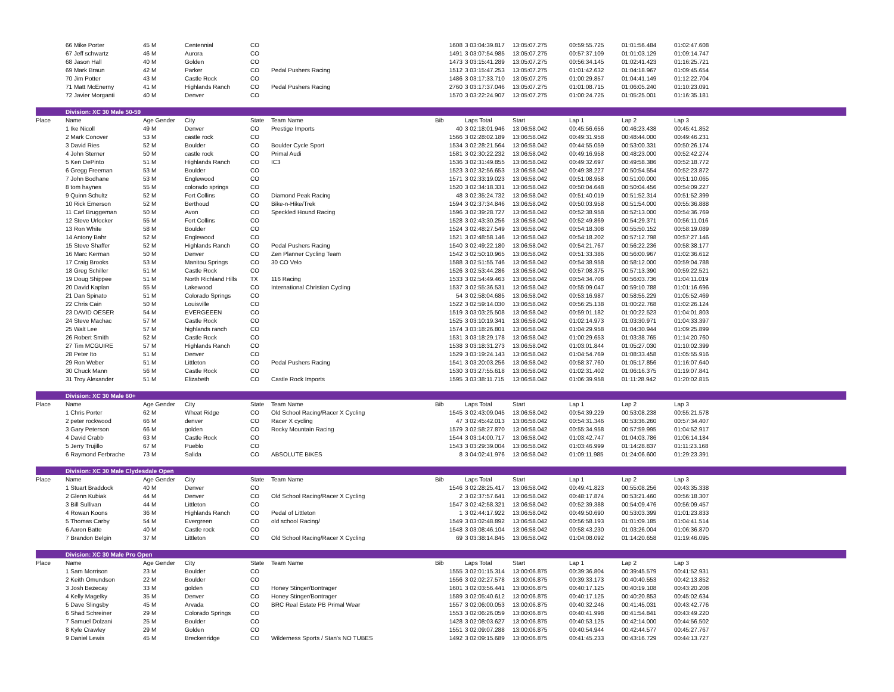| | 66 Mike Porter | 45 M | Centennial | CO | | 1608 | 3 03:04:39.817 | 13:05:07.275 | 00:59:55.725 | 01:01:56.484 | 01:02:47.608 | |
| | 67 Jeff schwartz | 46 M | Aurora | CO | | 1491 | 3 03:07:54.985 | 13:05:07.275 | 00:57:37.109 | 01:01:03.129 | 01:09:14.747 | |
| | 68 Jason Hall | 40 M | Golden | CO | | 1473 | 3 03:15:41.289 | 13:05:07.275 | 00:56:34.145 | 01:02:41.423 | 01:16:25.721 | |
| | 69 Mark Braun | 42 M | Parker | CO | Pedal Pushers Racing | 1512 | 3 03:15:47.253 | 13:05:07.275 | 01:01:42.632 | 01:04:18.967 | 01:09:45.654 | |
| | 70 Jim Potter | 43 M | Castle Rock | CO | | 1486 | 3 03:17:33.710 | 13:05:07.275 | 01:00:29.857 | 01:04:41.149 | 01:12:22.704 | |
| | 71 Matt McEnerny | 41 M | Highlands Ranch | CO | Pedal Pushers Racing | 2760 | 3 03:17:37.046 | 13:05:07.275 | 01:01:08.715 | 01:06:05.240 | 01:10:23.091 | |
| | 72 Javier Morganti | 40 M | Denver | CO | | 1570 | 3 03:22:24.907 | 13:05:07.275 | 01:00:24.725 | 01:05:25.001 | 01:16:35.181 | |
| | Division: XC 30 Male 50-59 | | | | | | | | | | | |
| Place | Name | Age Gender | City | State | Team Name | Bib | Laps Total | Start | Lap 1 | Lap 2 | Lap 3 | |
| | 1 Ike Nicoll | 49 M | Denver | CO | Prestige Imports | 40 | 3 02:18:01.946 | 13:06:58.042 | 00:45:56.656 | 00:46:23.438 | 00:45:41.852 | |
| | 2 Mark Conover | 53 M | castle rock | CO | | 1566 | 3 02:28:02.189 | 13:06:58.042 | 00:49:31.958 | 00:48:44.000 | 00:49:46.231 | |
| | 3 David Ries | 52 M | Boulder | CO | Boulder Cycle Sport | 1534 | 3 02:28:21.564 | 13:06:58.042 | 00:44:55.059 | 00:53:00.331 | 00:50:26.174 | |
| | 4 John Sterner | 50 M | castle rock | CO | Primal Audi | 1581 | 3 02:30:22.232 | 13:06:58.042 | 00:49:16.958 | 00:48:23.000 | 00:52:42.274 | |
| | 5 Ken DePinto | 51 M | Highlands Ranch | CO | IC3 | 1536 | 3 02:31:49.855 | 13:06:58.042 | 00:49:32.697 | 00:49:58.386 | 00:52:18.772 | |
| | 6 Gregg Freeman | 53 M | Boulder | CO | | 1523 | 3 02:32:56.653 | 13:06:58.042 | 00:49:38.227 | 00:50:54.554 | 00:52:23.872 | |
| | 7 John Bodhane | 53 M | Englewood | CO | | 1571 | 3 02:33:19.023 | 13:06:58.042 | 00:51:08.958 | 00:51:00.000 | 00:51:10.065 | |
| | 8 tom haynes | 55 M | colorado springs | CO | | 1520 | 3 02:34:18.331 | 13:06:58.042 | 00:50:04.648 | 00:50:04.456 | 00:54:09.227 | |
| | 9 Quinn Schultz | 52 M | Fort Collins | CO | Diamond Peak Racing | 48 | 3 02:35:24.732 | 13:06:58.042 | 00:51:40.019 | 00:51:52.314 | 00:51:52.399 | |
| | 10 Rick Emerson | 52 M | Berthoud | CO | Bike-n-Hike/Trek | 1594 | 3 02:37:34.846 | 13:06:58.042 | 00:50:03.958 | 00:51:54.000 | 00:55:36.888 | |
| | 11 Carl Bruggeman | 50 M | Avon | CO | Speckled Hound Racing | 1596 | 3 02:39:28.727 | 13:06:58.042 | 00:52:38.958 | 00:52:13.000 | 00:54:36.769 | |
| | 12 Steve Urlocker | 55 M | Fort Collins | CO | | 1528 | 3 02:43:30.256 | 13:06:58.042 | 00:52:49.869 | 00:54:29.371 | 00:56:11.016 | |
| | 13 Ron White | 58 M | Boulder | CO | | 1524 | 3 02:48:27.549 | 13:06:58.042 | 00:54:18.308 | 00:55:50.152 | 00:58:19.089 | |
| | 14 Antony Bahr | 52 M | Englewood | CO | | 1521 | 3 02:48:58.146 | 13:06:58.042 | 00:54:18.202 | 00:57:12.798 | 00:57:27.146 | |
| | 15 Steve Shaffer | 52 M | Highlands Ranch | CO | Pedal Pushers Racing | 1540 | 3 02:49:22.180 | 13:06:58.042 | 00:54:21.767 | 00:56:22.236 | 00:58:38.177 | |
| | 16 Marc Kerman | 50 M | Denver | CO | Zen Planner Cycling Team | 1542 | 3 02:50:10.965 | 13:06:58.042 | 00:51:33.386 | 00:56:00.967 | 01:02:36.612 | |
| | 17 Craig Brooks | 53 M | Manitou Springs | CO | 30 CO Velo | 1588 | 3 02:51:55.746 | 13:06:58.042 | 00:54:38.958 | 00:58:12.000 | 00:59:04.788 | |
| | 18 Greg Schiller | 51 M | Castle Rock | CO | | 1526 | 3 02:53:44.286 | 13:06:58.042 | 00:57:08.375 | 00:57:13.390 | 00:59:22.521 | |
| | 19 Doug Shippee | 51 M | North Richland Hills | TX | 116 Racing | 1533 | 3 02:54:49.463 | 13:06:58.042 | 00:54:34.708 | 00:56:03.736 | 01:04:11.019 | |
| | 20 David Kaplan | 55 M | Lakewood | CO | International Christian Cycling | 1537 | 3 02:55:36.531 | 13:06:58.042 | 00:55:09.047 | 00:59:10.788 | 01:01:16.696 | |
| | 21 Dan Spinato | 51 M | Colorado Springs | CO | | 54 | 3 02:58:04.685 | 13:06:58.042 | 00:53:16.987 | 00:58:55.229 | 01:05:52.469 | |
| | 22 Chris Cain | 50 M | Louisville | CO | | 1522 | 3 02:59:14.030 | 13:06:58.042 | 00:56:25.138 | 01:00:22.768 | 01:02:26.124 | |
| | 23 DAVID OESER | 54 M | EVERGEEEN | CO | | 1519 | 3 03:03:25.508 | 13:06:58.042 | 00:59:01.182 | 01:00:22.523 | 01:04:01.803 | |
| | 24 Steve Machac | 57 M | Castle Rock | CO | | 1525 | 3 03:10:19.341 | 13:06:58.042 | 01:02:14.973 | 01:03:30.971 | 01:04:33.397 | |
| | 25 Walt Lee | 57 M | highlands ranch | CO | | 1574 | 3 03:18:26.801 | 13:06:58.042 | 01:04:29.958 | 01:04:30.944 | 01:09:25.899 | |
| | 26 Robert Smith | 52 M | Castle Rock | CO | | 1531 | 3 03:18:29.178 | 13:06:58.042 | 01:00:29.653 | 01:03:38.765 | 01:14:20.760 | |
| | 27 Tim MCGUIRE | 57 M | Highlands Ranch | CO | | 1538 | 3 03:18:31.273 | 13:06:58.042 | 01:03:01.844 | 01:05:27.030 | 01:10:02.399 | |
| | 28 Peter Ito | 51 M | Denver | CO | | 1529 | 3 03:19:24.143 | 13:06:58.042 | 01:04:54.769 | 01:08:33.458 | 01:05:55.916 | |
| | 29 Ron Weber | 51 M | Littleton | CO | Pedal Pushers Racing | 1541 | 3 03:20:03.256 | 13:06:58.042 | 00:58:37.760 | 01:05:17.856 | 01:16:07.640 | |
| | 30 Chuck Mann | 56 M | Castle Rock | CO | | 1530 | 3 03:27:55.618 | 13:06:58.042 | 01:02:31.402 | 01:06:16.375 | 01:19:07.841 | |
| | 31 Troy Alexander | 51 M | Elizabeth | CO | Castle Rock Imports | 1595 | 3 03:38:11.715 | 13:06:58.042 | 01:06:39.958 | 01:11:28.942 | 01:20:02.815 | |
| | Division: XC 30 Male 60+ | | | | | | | | | | | |
| Place | Name | Age Gender | City | State | Team Name | Bib | Laps Total | Start | Lap 1 | Lap 2 | Lap 3 | |
| | 1 Chris Porter | 62 M | Wheat Ridge | CO | Old School Racing/Racer X Cycling | 1545 | 3 02:43:09.045 | 13:06:58.042 | 00:54:39.229 | 00:53:08.238 | 00:55:21.578 | |
| | 2 peter rockwood | 66 M | denver | CO | Racer X cycling | 47 | 3 02:45:42.013 | 13:06:58.042 | 00:54:31.346 | 00:53:36.260 | 00:57:34.407 | |
| | 3 Gary Peterson | 66 M | golden | CO | Rocky Mountain Racing | 1579 | 3 02:58:27.870 | 13:06:58.042 | 00:55:34.958 | 00:57:59.995 | 01:04:52.917 | |
| | 4 David Crabb | 63 M | Castle Rock | CO | | 1544 | 3 03:14:00.717 | 13:06:58.042 | 01:03:42.747 | 01:04:03.786 | 01:06:14.184 | |
| | 5 Jerry Trujillo | 67 M | Pueblo | CO | | 1543 | 3 03:29:39.004 | 13:06:58.042 | 01:03:46.999 | 01:14:28.837 | 01:11:23.168 | |
| | 6 Raymond Ferbrache | 73 M | Salida | CO | ABSOLUTE BIKES | 8 | 3 04:02:41.976 | 13:06:58.042 | 01:09:11.985 | 01:24:06.600 | 01:29:23.391 | |
| | Division: XC 30 Male Clydesdale Open | | | | | | | | | | | |
| Place | Name | Age Gender | City | State | Team Name | Bib | Laps Total | Start | Lap 1 | Lap 2 | Lap 3 | |
| | 1 Stuart Braddock | 40 M | Denver | CO | | 1546 | 3 02:28:25.417 | 13:06:58.042 | 00:49:41.823 | 00:55:08.256 | 00:43:35.338 | |
| | 2 Glenn Kubiak | 44 M | Denver | CO | Old School Racing/Racer X Cycling | 2 | 3 02:37:57.641 | 13:06:58.042 | 00:48:17.874 | 00:53:21.460 | 00:56:18.307 | |
| | 3 Bill Sullivan | 44 M | Littleton | CO | | 1547 | 3 02:42:58.321 | 13:06:58.042 | 00:52:39.388 | 00:54:09.476 | 00:56:09.457 | |
| | 4 Rowan Koons | 36 M | Highlands Ranch | CO | Pedal of Littleton | 1 | 3 02:44:17.922 | 13:06:58.042 | 00:49:50.690 | 00:53:03.399 | 01:01:23.833 | |
| | 5 Thomas Carby | 54 M | Evergreen | CO | old school Racing/ | 1549 | 3 03:02:48.892 | 13:06:58.042 | 00:56:58.193 | 01:01:09.185 | 01:04:41.514 | |
| | 6 Aaron Batte | 40 M | Castle rock | CO | | 1548 | 3 03:08:46.104 | 13:06:58.042 | 00:58:43.230 | 01:03:26.004 | 01:06:36.870 | |
| | 7 Brandon Belgin | 37 M | Littleton | CO | Old School Racing/Racer X Cycling | 69 | 3 03:38:14.845 | 13:06:58.042 | 01:04:08.092 | 01:14:20.658 | 01:19:46.095 | |
| | Division: XC 30 Male Pro Open | | | | | | | | | | | |
| Place | Name | Age Gender | City | State | Team Name | Bib | Laps Total | Start | Lap 1 | Lap 2 | Lap 3 | |
| | 1 Sam Morrison | 23 M | Boulder | CO | | 1555 | 3 02:01:15.314 | 13:00:06.875 | 00:39:36.804 | 00:39:45.579 | 00:41:52.931 | |
| | 2 Keith Omundson | 22 M | Boulder | CO | | 1556 | 3 02:02:27.578 | 13:00:06.875 | 00:39:33.173 | 00:40:40.553 | 00:42:13.852 | |
| | 3 Josh Bezecay | 33 M | golden | CO | Honey Stinger/Bontrager | 1601 | 3 02:03:56.441 | 13:00:06.875 | 00:40:17.125 | 00:40:19.108 | 00:43:20.208 | |
| | 4 Kelly Magelky | 35 M | Denver | CO | Honey Stinger/Bontrager | 1589 | 3 02:05:40.612 | 13:00:06.875 | 00:40:17.125 | 00:40:20.853 | 00:45:02.634 | |
| | 5 Dave Slingsby | 45 M | Arvada | CO | BRC Real Estate PB Primal Wear | 1557 | 3 02:06:00.053 | 13:00:06.875 | 00:40:32.246 | 00:41:45.031 | 00:43:42.776 | |
| | 6 Shad Schreiner | 29 M | Colorado Springs | CO | | 1553 | 3 02:06:26.059 | 13:00:06.875 | 00:40:41.998 | 00:41:54.841 | 00:43:49.220 | |
| | 7 Samuel Dolzani | 25 M | Boulder | CO | | 1428 | 3 02:08:03.627 | 13:00:06.875 | 00:40:53.125 | 00:42:14.000 | 00:44:56.502 | |
| | 8 Kyle Crawley | 29 M | Golden | CO | | 1551 | 3 02:09:07.288 | 13:00:06.875 | 00:40:54.944 | 00:42:44.577 | 00:45:27.767 | |
| | 9 Daniel Lewis | 45 M | Breckenridge | CO | Wilderness Sports / Stan's NO TUBES | 1492 | 3 02:09:15.689 | 13:00:06.875 | 00:41:45.233 | 00:43:16.729 | 00:44:13.727 | |